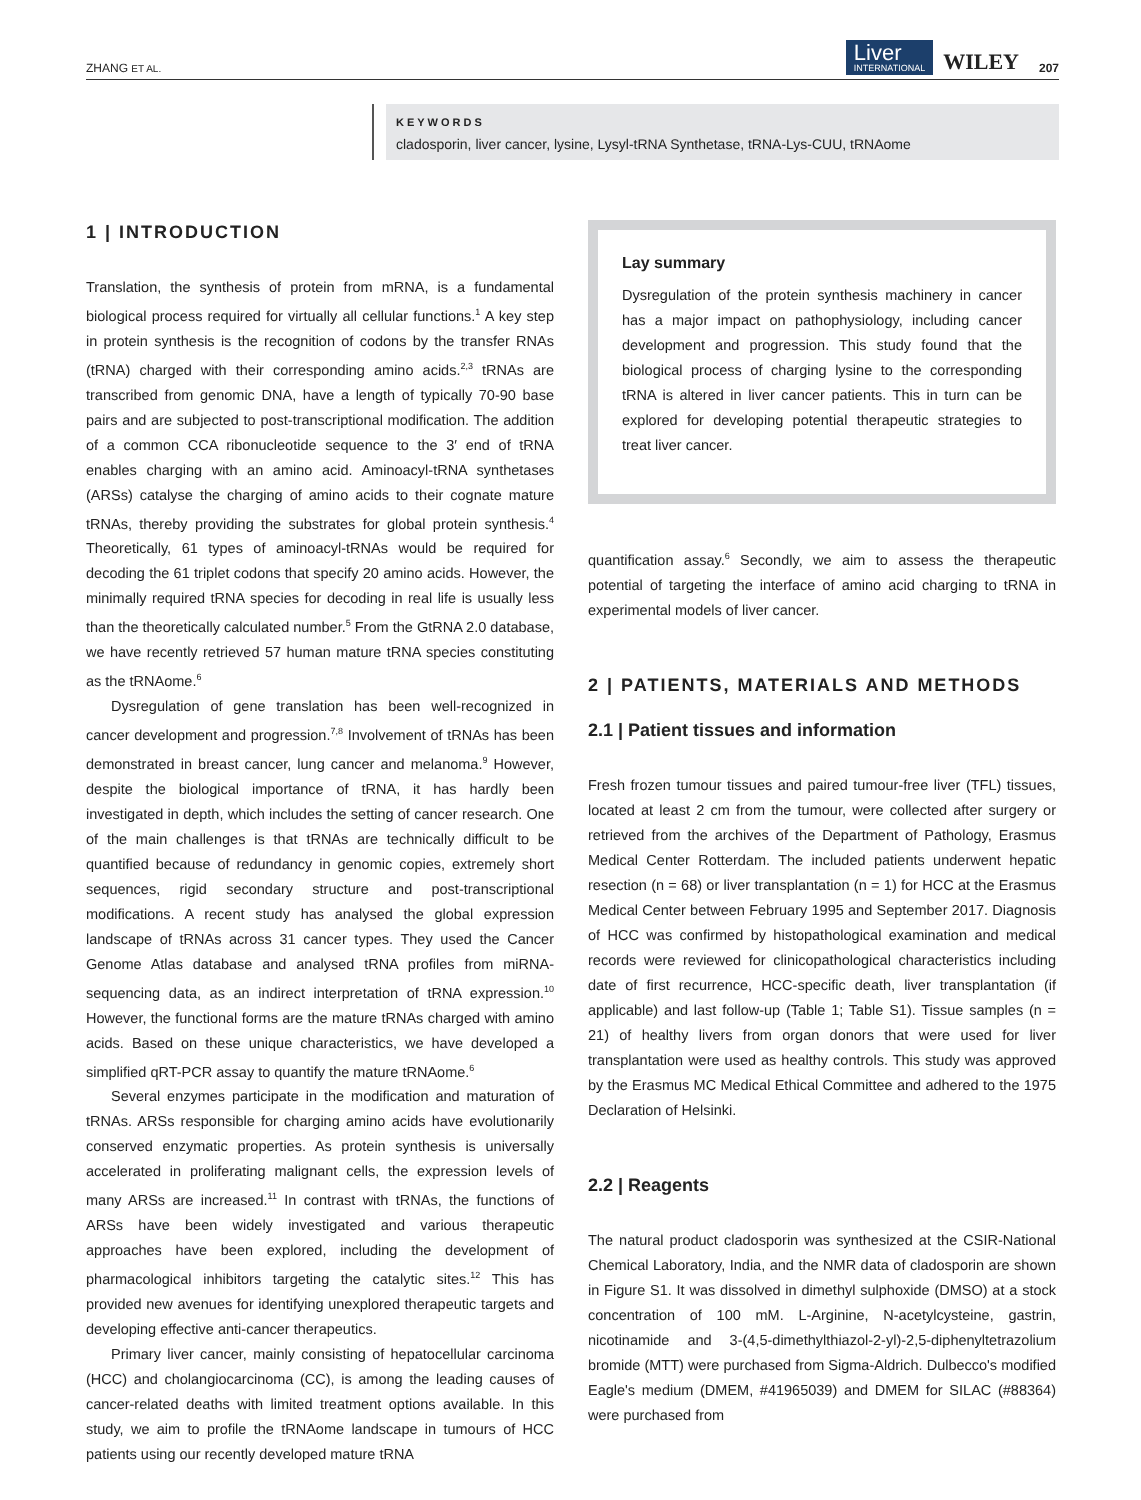ZHANG ET AL. Liver
INTERNATIONAL WILEY 207
KEYWORDS
cladosporin, liver cancer, lysine, Lysyl-tRNA Synthetase, tRNA-Lys-CUU, tRNAome
1 | INTRODUCTION
Translation, the synthesis of protein from mRNA, is a fundamental biological process required for virtually all cellular functions.<sup>1</sup> A key step in protein synthesis is the recognition of codons by the transfer RNAs (tRNA) charged with their corresponding amino acids.<sup>2,3</sup> tRNAs are transcribed from genomic DNA, have a length of typically 70-90 base pairs and are subjected to post-transcriptional modification. The addition of a common CCA ribonucleotide sequence to the 3′ end of tRNA enables charging with an amino acid. Aminoacyl-tRNA synthetases (ARSs) catalyse the charging of amino acids to their cognate mature tRNAs, thereby providing the substrates for global protein synthesis.<sup>4</sup> Theoretically, 61 types of aminoacyl-tRNAs would be required for decoding the 61 triplet codons that specify 20 amino acids. However, the minimally required tRNA species for decoding in real life is usually less than the theoretically calculated number.<sup>5</sup> From the GtRNA 2.0 database, we have recently retrieved 57 human mature tRNA species constituting as the tRNAome.<sup>6</sup>
Dysregulation of gene translation has been well-recognized in cancer development and progression.<sup>7,8</sup> Involvement of tRNAs has been demonstrated in breast cancer, lung cancer and melanoma.<sup>9</sup> However, despite the biological importance of tRNA, it has hardly been investigated in depth, which includes the setting of cancer research. One of the main challenges is that tRNAs are technically difficult to be quantified because of redundancy in genomic copies, extremely short sequences, rigid secondary structure and post-transcriptional modifications. A recent study has analysed the global expression landscape of tRNAs across 31 cancer types. They used the Cancer Genome Atlas database and analysed tRNA profiles from miRNA-sequencing data, as an indirect interpretation of tRNA expression.<sup>10</sup> However, the functional forms are the mature tRNAs charged with amino acids. Based on these unique characteristics, we have developed a simplified qRT-PCR assay to quantify the mature tRNAome.<sup>6</sup>
Several enzymes participate in the modification and maturation of tRNAs. ARSs responsible for charging amino acids have evolutionarily conserved enzymatic properties. As protein synthesis is universally accelerated in proliferating malignant cells, the expression levels of many ARSs are increased.<sup>11</sup> In contrast with tRNAs, the functions of ARSs have been widely investigated and various therapeutic approaches have been explored, including the development of pharmacological inhibitors targeting the catalytic sites.<sup>12</sup> This has provided new avenues for identifying unexplored therapeutic targets and developing effective anti-cancer therapeutics.
Primary liver cancer, mainly consisting of hepatocellular carcinoma (HCC) and cholangiocarcinoma (CC), is among the leading causes of cancer-related deaths with limited treatment options available. In this study, we aim to profile the tRNAome landscape in tumours of HCC patients using our recently developed mature tRNA
Lay summary
Dysregulation of the protein synthesis machinery in cancer has a major impact on pathophysiology, including cancer development and progression. This study found that the biological process of charging lysine to the corresponding tRNA is altered in liver cancer patients. This in turn can be explored for developing potential therapeutic strategies to treat liver cancer.
quantification assay.<sup>6</sup> Secondly, we aim to assess the therapeutic potential of targeting the interface of amino acid charging to tRNA in experimental models of liver cancer.
2 | PATIENTS, MATERIALS AND METHODS
2.1 | Patient tissues and information
Fresh frozen tumour tissues and paired tumour-free liver (TFL) tissues, located at least 2 cm from the tumour, were collected after surgery or retrieved from the archives of the Department of Pathology, Erasmus Medical Center Rotterdam. The included patients underwent hepatic resection (n = 68) or liver transplantation (n = 1) for HCC at the Erasmus Medical Center between February 1995 and September 2017. Diagnosis of HCC was confirmed by histopathological examination and medical records were reviewed for clinicopathological characteristics including date of first recurrence, HCC-specific death, liver transplantation (if applicable) and last follow-up (Table 1; Table S1). Tissue samples (n = 21) of healthy livers from organ donors that were used for liver transplantation were used as healthy controls. This study was approved by the Erasmus MC Medical Ethical Committee and adhered to the 1975 Declaration of Helsinki.
2.2 | Reagents
The natural product cladosporin was synthesized at the CSIR-National Chemical Laboratory, India, and the NMR data of cladosporin are shown in Figure S1. It was dissolved in dimethyl sulphoxide (DMSO) at a stock concentration of 100 mM. L-Arginine, N-acetylcysteine, gastrin, nicotinamide and 3-(4,5-dimethylthiazol-2-yl)-2,5-diphenyltetrazolium bromide (MTT) were purchased from Sigma-Aldrich. Dulbecco's modified Eagle's medium (DMEM, #41965039) and DMEM for SILAC (#88364) were purchased from